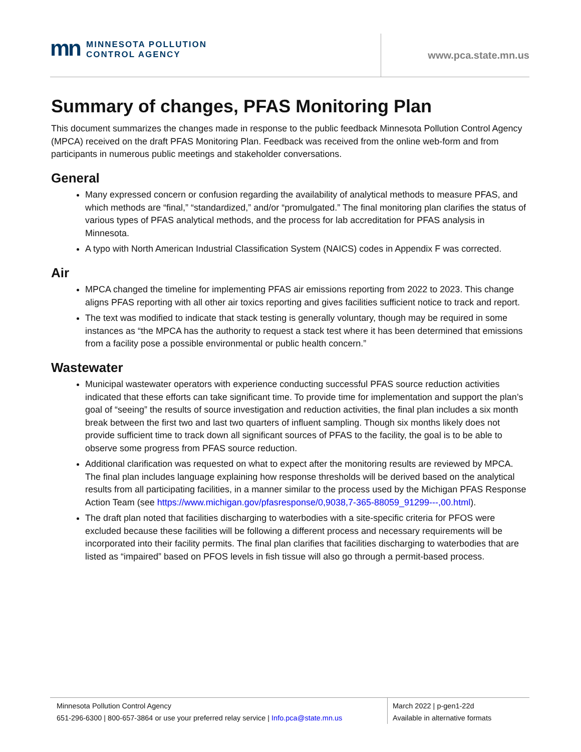mn MINNESOTA POLLUTION
CONTROL AGENCY
www.pca.state.mn.us
Summary of changes, PFAS Monitoring Plan
This document summarizes the changes made in response to the public feedback Minnesota Pollution Control Agency (MPCA) received on the draft PFAS Monitoring Plan. Feedback was received from the online web-form and from participants in numerous public meetings and stakeholder conversations.
General
Many expressed concern or confusion regarding the availability of analytical methods to measure PFAS, and which methods are “final,” “standardized,” and/or “promulgated.” The final monitoring plan clarifies the status of various types of PFAS analytical methods, and the process for lab accreditation for PFAS analysis in Minnesota.
A typo with North American Industrial Classification System (NAICS) codes in Appendix F was corrected.
Air
MPCA changed the timeline for implementing PFAS air emissions reporting from 2022 to 2023. This change aligns PFAS reporting with all other air toxics reporting and gives facilities sufficient notice to track and report.
The text was modified to indicate that stack testing is generally voluntary, though may be required in some instances as “the MPCA has the authority to request a stack test where it has been determined that emissions from a facility pose a possible environmental or public health concern.”
Wastewater
Municipal wastewater operators with experience conducting successful PFAS source reduction activities indicated that these efforts can take significant time. To provide time for implementation and support the plan’s goal of “seeing” the results of source investigation and reduction activities, the final plan includes a six month break between the first two and last two quarters of influent sampling. Though six months likely does not provide sufficient time to track down all significant sources of PFAS to the facility, the goal is to be able to observe some progress from PFAS source reduction.
Additional clarification was requested on what to expect after the monitoring results are reviewed by MPCA. The final plan includes language explaining how response thresholds will be derived based on the analytical results from all participating facilities, in a manner similar to the process used by the Michigan PFAS Response Action Team (see https://www.michigan.gov/pfasresponse/0,9038,7-365-88059_91299---,00.html).
The draft plan noted that facilities discharging to waterbodies with a site-specific criteria for PFOS were excluded because these facilities will be following a different process and necessary requirements will be incorporated into their facility permits. The final plan clarifies that facilities discharging to waterbodies that are listed as “impaired” based on PFOS levels in fish tissue will also go through a permit-based process.
Minnesota Pollution Control Agency
651-296-6300 | 800-657-3864 or use your preferred relay service | Info.pca@state.mn.us
March 2022 | p-gen1-22d
Available in alternative formats